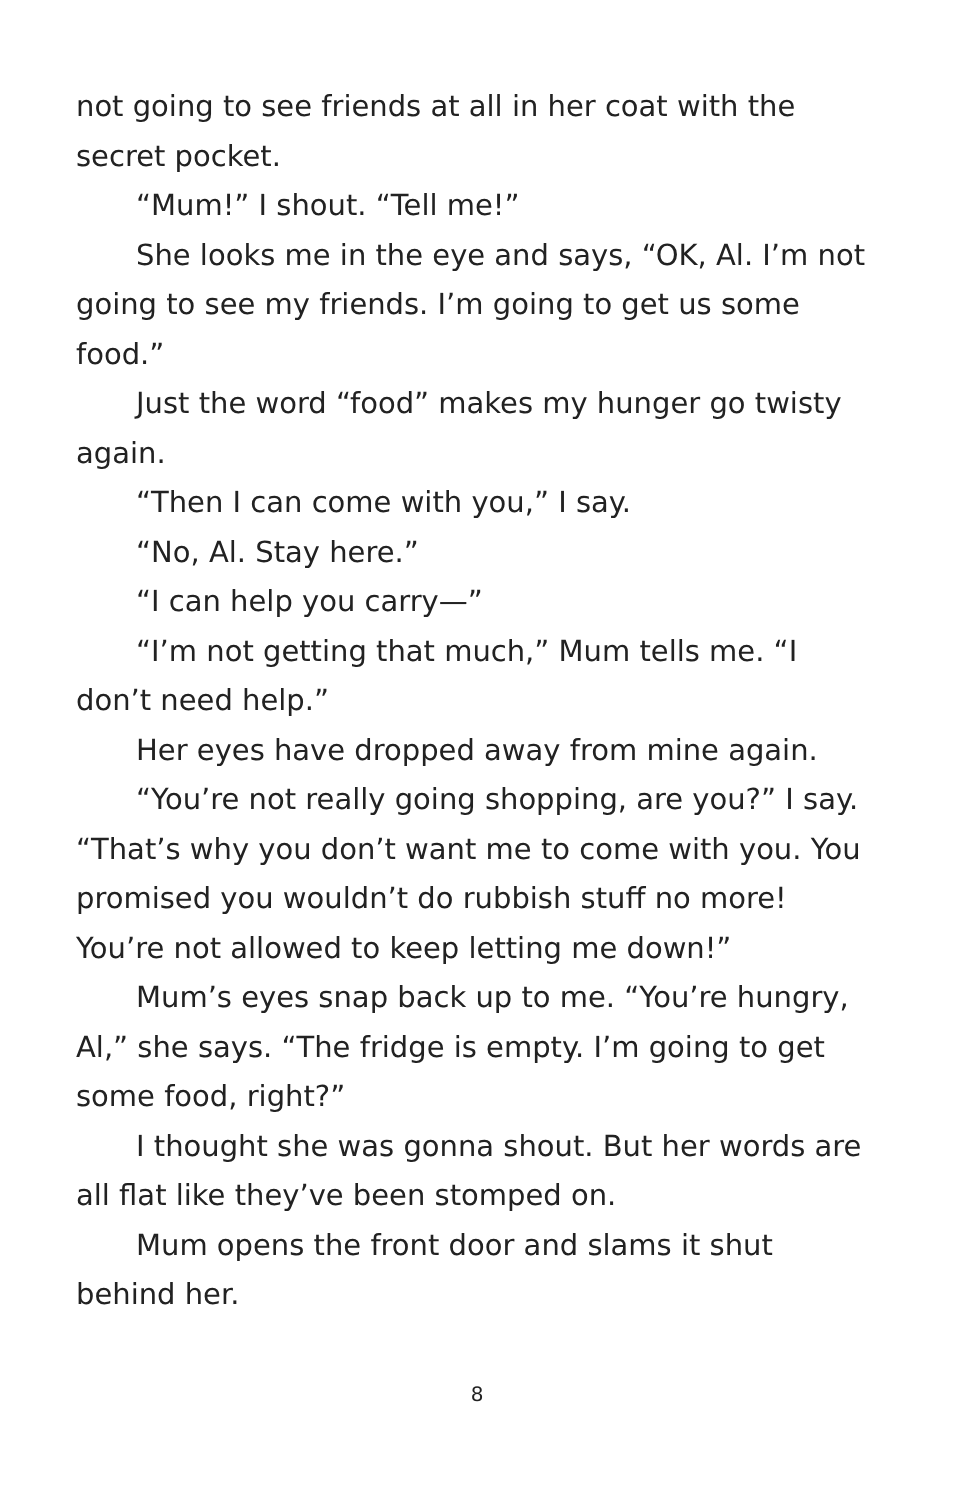not going to see friends at all in her coat with the secret pocket.
“Mum!” I shout. “Tell me!”
She looks me in the eye and says, “OK, Al. I’m not going to see my friends. I’m going to get us some food.”
Just the word “food” makes my hunger go twisty again.
“Then I can come with you,” I say.
“No, Al. Stay here.”
“I can help you carry—”
“I’m not getting that much,” Mum tells me. “I don’t need help.”
Her eyes have dropped away from mine again.
“You’re not really going shopping, are you?” I say. “That’s why you don’t want me to come with you. You promised you wouldn’t do rubbish stuff no more! You’re not allowed to keep letting me down!”
Mum’s eyes snap back up to me. “You’re hungry, Al,” she says. “The fridge is empty. I’m going to get some food, right?”
I thought she was gonna shout. But her words are all flat like they’ve been stomped on.
Mum opens the front door and slams it shut behind her.
8